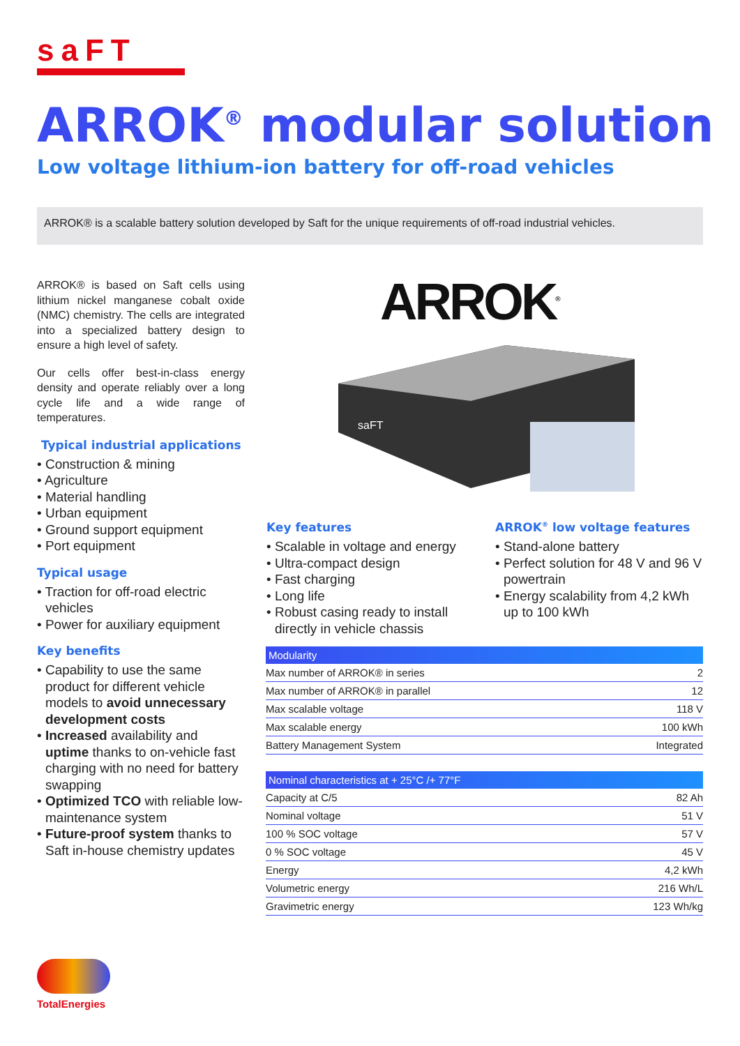saFT
ARROK<sup>®</sup> modular solution
Low voltage lithium-ion battery for off-road vehicles
ARROK® is a scalable battery solution developed by Saft for the unique requirements of off-road industrial vehicles.
ARROK® is based on Saft cells using lithium nickel manganese cobalt oxide (NMC) chemistry. The cells are integrated into a specialized battery design to ensure a high level of safety.
Our cells offer best-in-class energy density and operate reliably over a long cycle life and a wide range of temperatures.
Typical industrial applications
• Construction & mining
• Agriculture
• Material handling
• Urban equipment
• Ground support equipment
• Port equipment
Typical usage
• Traction for off-road electric vehicles
• Power for auxiliary equipment
Key benefits
• Capability to use the same product for different vehicle models to avoid unnecessary development costs
• Increased availability and uptime thanks to on-vehicle fast charging with no need for battery swapping
• Optimized TCO with reliable low-maintenance system
• Future-proof system thanks to Saft in-house chemistry updates
ARROK<sup>®</sup>
saFT
Key features
• Scalable in voltage and energy
• Ultra-compact design
• Fast charging
• Long life
• Robust casing ready to install directly in vehicle chassis
ARROK<sup>®</sup> low voltage features
• Stand-alone battery
• Perfect solution for 48 V and 96 V powertrain
• Energy scalability from 4,2 kWh up to 100 kWh
| Modularity | |
| --- | --- |
| Max number of ARROK® in series | 2 |
| Max number of ARROK® in parallel | 12 |
| Max scalable voltage | 118 V |
| Max scalable energy | 100 kWh |
| Battery Management System | Integrated |
| Nominal characteristics at + 25°C /+ 77°F | |
| --- | --- |
| Capacity at C/5 | 82 Ah |
| Nominal voltage | 51 V |
| 100 % SOC voltage | 57 V |
| 0 % SOC voltage | 45 V |
| Energy | 4,2 kWh |
| Volumetric energy | 216 Wh/L |
| Gravimetric energy | 123 Wh/kg |
TotalEnergies